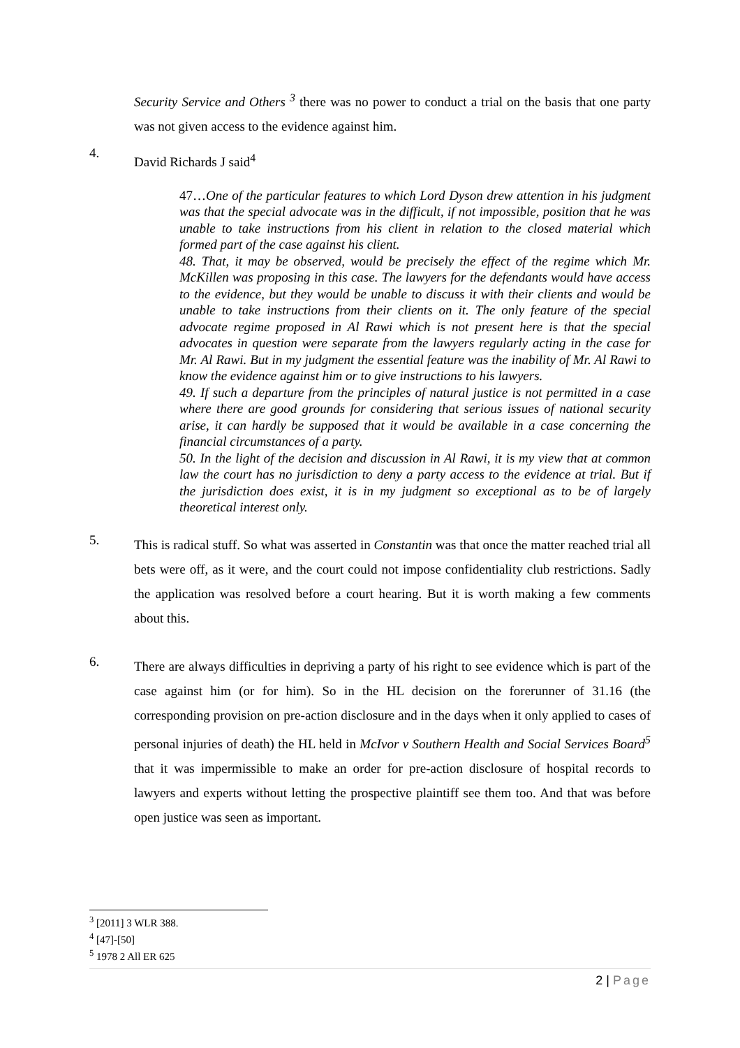Security Service and Others <sup>3</sup> there was no power to conduct a trial on the basis that one party was not given access to the evidence against him.
4.
David Richards J said<sup>4</sup>
47…One of the particular features to which Lord Dyson drew attention in his judgment was that the special advocate was in the difficult, if not impossible, position that he was unable to take instructions from his client in relation to the closed material which formed part of the case against his client.
48. That, it may be observed, would be precisely the effect of the regime which Mr. McKillen was proposing in this case. The lawyers for the defendants would have access to the evidence, but they would be unable to discuss it with their clients and would be unable to take instructions from their clients on it. The only feature of the special advocate regime proposed in Al Rawi which is not present here is that the special advocates in question were separate from the lawyers regularly acting in the case for Mr. Al Rawi. But in my judgment the essential feature was the inability of Mr. Al Rawi to know the evidence against him or to give instructions to his lawyers.
49. If such a departure from the principles of natural justice is not permitted in a case where there are good grounds for considering that serious issues of national security arise, it can hardly be supposed that it would be available in a case concerning the financial circumstances of a party.
50. In the light of the decision and discussion in Al Rawi, it is my view that at common law the court has no jurisdiction to deny a party access to the evidence at trial. But if the jurisdiction does exist, it is in my judgment so exceptional as to be of largely theoretical interest only.
5.
This is radical stuff. So what was asserted in Constantin was that once the matter reached trial all bets were off, as it were, and the court could not impose confidentiality club restrictions. Sadly the application was resolved before a court hearing. But it is worth making a few comments about this.
6.
There are always difficulties in depriving a party of his right to see evidence which is part of the case against him (or for him). So in the HL decision on the forerunner of 31.16 (the corresponding provision on pre-action disclosure and in the days when it only applied to cases of personal injuries of death) the HL held in McIvor v Southern Health and Social Services Board<sup>5</sup> that it was impermissible to make an order for pre-action disclosure of hospital records to lawyers and experts without letting the prospective plaintiff see them too. And that was before open justice was seen as important.
<sup>3</sup> [2011] 3 WLR 388.
<sup>4</sup> [47]-[50]
<sup>5</sup> 1978 2 All ER 625
2 | Page